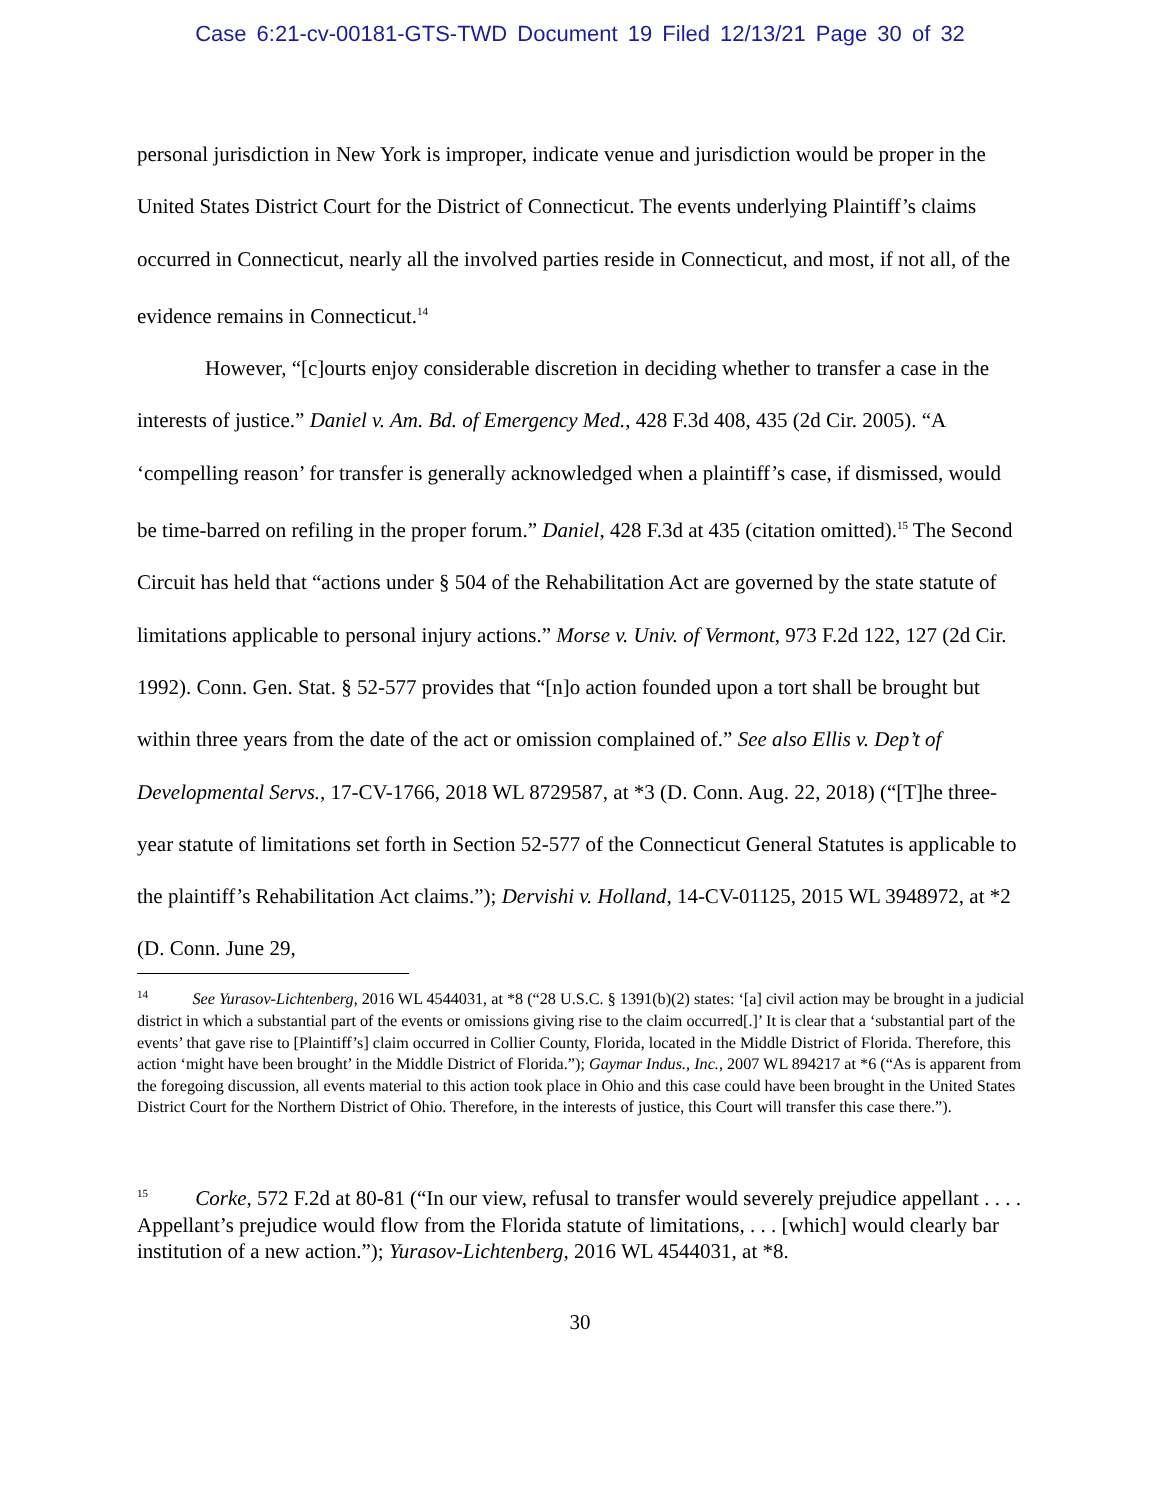Case 6:21-cv-00181-GTS-TWD Document 19 Filed 12/13/21 Page 30 of 32
personal jurisdiction in New York is improper, indicate venue and jurisdiction would be proper in the United States District Court for the District of Connecticut. The events underlying Plaintiff’s claims occurred in Connecticut, nearly all the involved parties reside in Connecticut, and most, if not all, of the evidence remains in Connecticut.<sup>14</sup>
However, “[c]ourts enjoy considerable discretion in deciding whether to transfer a case in the interests of justice.” Daniel v. Am. Bd. of Emergency Med., 428 F.3d 408, 435 (2d Cir. 2005). “A ‘compelling reason’ for transfer is generally acknowledged when a plaintiff’s case, if dismissed, would be time-barred on refiling in the proper forum.” Daniel, 428 F.3d at 435 (citation omitted).<sup>15</sup> The Second Circuit has held that “actions under § 504 of the Rehabilitation Act are governed by the state statute of limitations applicable to personal injury actions.” Morse v. Univ. of Vermont, 973 F.2d 122, 127 (2d Cir. 1992). Conn. Gen. Stat. § 52-577 provides that “[n]o action founded upon a tort shall be brought but within three years from the date of the act or omission complained of.” See also Ellis v. Dep’t of Developmental Servs., 17-CV-1766, 2018 WL 8729587, at *3 (D. Conn. Aug. 22, 2018) (“[T]he three-year statute of limitations set forth in Section 52-577 of the Connecticut General Statutes is applicable to the plaintiff’s Rehabilitation Act claims.”); Dervishi v. Holland, 14-CV-01125, 2015 WL 3948972, at *2 (D. Conn. June 29,
<sup>14</sup> See Yurasov-Lichtenberg, 2016 WL 4544031, at *8 (“28 U.S.C. § 1391(b)(2) states: ‘[a] civil action may be brought in a judicial district in which a substantial part of the events or omissions giving rise to the claim occurred[.]’ It is clear that a ‘substantial part of the events’ that gave rise to [Plaintiff’s] claim occurred in Collier County, Florida, located in the Middle District of Florida. Therefore, this action ‘might have been brought’ in the Middle District of Florida.”); Gaymar Indus., Inc., 2007 WL 894217 at *6 (“As is apparent from the foregoing discussion, all events material to this action took place in Ohio and this case could have been brought in the United States District Court for the Northern District of Ohio. Therefore, in the interests of justice, this Court will transfer this case there.”).
<sup>15</sup> Corke, 572 F.2d at 80-81 (“In our view, refusal to transfer would severely prejudice appellant . . . . Appellant’s prejudice would flow from the Florida statute of limitations, . . . [which] would clearly bar institution of a new action.”); Yurasov-Lichtenberg, 2016 WL 4544031, at *8.
30